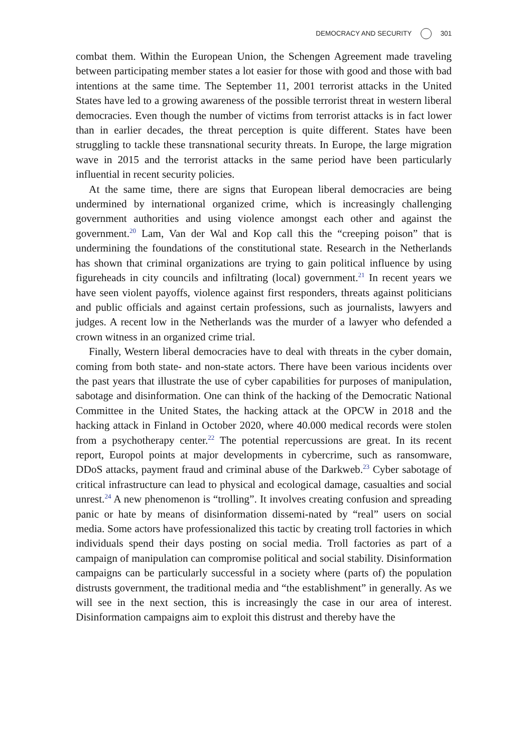DEMOCRACY AND SECURITY 301
combat them. Within the European Union, the Schengen Agreement made traveling between participating member states a lot easier for those with good and those with bad intentions at the same time. The September 11, 2001 terrorist attacks in the United States have led to a growing awareness of the possible terrorist threat in western liberal democracies. Even though the number of victims from terrorist attacks is in fact lower than in earlier decades, the threat perception is quite different. States have been struggling to tackle these transnational security threats. In Europe, the large migration wave in 2015 and the terrorist attacks in the same period have been particularly influential in recent security policies.
At the same time, there are signs that European liberal democracies are being undermined by international organized crime, which is increasingly challenging government authorities and using violence amongst each other and against the government.<sup>20</sup> Lam, Van der Wal and Kop call this the “creeping poison” that is undermining the foundations of the constitutional state. Research in the Netherlands has shown that criminal organizations are trying to gain political influence by using figureheads in city councils and infiltrating (local) government.<sup>21</sup> In recent years we have seen violent payoffs, violence against first responders, threats against politicians and public officials and against certain professions, such as journalists, lawyers and judges. A recent low in the Netherlands was the murder of a lawyer who defended a crown witness in an organized crime trial.
Finally, Western liberal democracies have to deal with threats in the cyber domain, coming from both state- and non-state actors. There have been various incidents over the past years that illustrate the use of cyber capabilities for purposes of manipulation, sabotage and disinformation. One can think of the hacking of the Democratic National Committee in the United States, the hacking attack at the OPCW in 2018 and the hacking attack in Finland in October 2020, where 40.000 medical records were stolen from a psychotherapy center.<sup>22</sup> The potential repercussions are great. In its recent report, Europol points at major developments in cybercrime, such as ransomware, DDoS attacks, payment fraud and criminal abuse of the Darkweb.<sup>23</sup> Cyber sabotage of critical infrastructure can lead to physical and ecological damage, casualties and social unrest.<sup>24</sup> A new phenomenon is “trolling”. It involves creating confusion and spreading panic or hate by means of disinformation dissemi-nated by “real” users on social media. Some actors have professionalized this tactic by creating troll factories in which individuals spend their days posting on social media. Troll factories as part of a campaign of manipulation can compromise political and social stability. Disinformation campaigns can be particularly successful in a society where (parts of) the population distrusts government, the traditional media and “the establishment” in generally. As we will see in the next section, this is increasingly the case in our area of interest. Disinformation campaigns aim to exploit this distrust and thereby have the